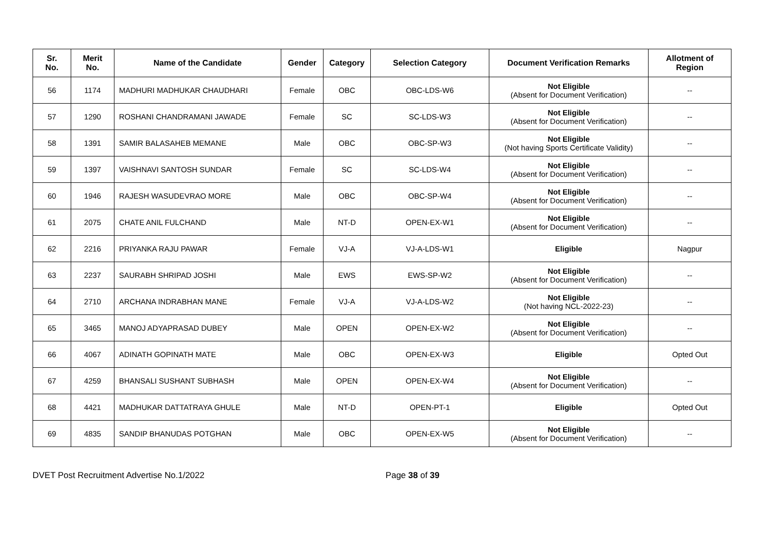| Sr. No. | Merit No. | Name of the Candidate | Gender | Category | Selection Category | Document Verification Remarks | Allotment of Region |
| --- | --- | --- | --- | --- | --- | --- | --- |
| 56 | 1174 | MADHURI MADHUKAR CHAUDHARI | Female | OBC | OBC-LDS-W6 | Not Eligible (Absent for Document Verification) | -- |
| 57 | 1290 | ROSHANI CHANDRAMANI JAWADE | Female | SC | SC-LDS-W3 | Not Eligible (Absent for Document Verification) | -- |
| 58 | 1391 | SAMIR BALASAHEB MEMANE | Male | OBC | OBC-SP-W3 | Not Eligible (Not having Sports Certificate Validity) | -- |
| 59 | 1397 | VAISHNAVI SANTOSH SUNDAR | Female | SC | SC-LDS-W4 | Not Eligible (Absent for Document Verification) | -- |
| 60 | 1946 | RAJESH WASUDEVRAO MORE | Male | OBC | OBC-SP-W4 | Not Eligible (Absent for Document Verification) | -- |
| 61 | 2075 | CHATE ANIL FULCHAND | Male | NT-D | OPEN-EX-W1 | Not Eligible (Absent for Document Verification) | -- |
| 62 | 2216 | PRIYANKA RAJU PAWAR | Female | VJ-A | VJ-A-LDS-W1 | Eligible | Nagpur |
| 63 | 2237 | SAURABH SHRIPAD JOSHI | Male | EWS | EWS-SP-W2 | Not Eligible (Absent for Document Verification) | -- |
| 64 | 2710 | ARCHANA INDRABHAN MANE | Female | VJ-A | VJ-A-LDS-W2 | Not Eligible (Not having NCL-2022-23) | -- |
| 65 | 3465 | MANOJ ADYAPRASAD DUBEY | Male | OPEN | OPEN-EX-W2 | Not Eligible (Absent for Document Verification) | -- |
| 66 | 4067 | ADINATH GOPINATH MATE | Male | OBC | OPEN-EX-W3 | Eligible | Opted Out |
| 67 | 4259 | BHANSALI SUSHANT SUBHASH | Male | OPEN | OPEN-EX-W4 | Not Eligible (Absent for Document Verification) | -- |
| 68 | 4421 | MADHUKAR DATTATRAYA GHULE | Male | NT-D | OPEN-PT-1 | Eligible | Opted Out |
| 69 | 4835 | SANDIP BHANUDAS POTGHAN | Male | OBC | OPEN-EX-W5 | Not Eligible (Absent for Document Verification) | -- |
DVET Post Recruitment Advertise No.1/2022 Page 38 of 39